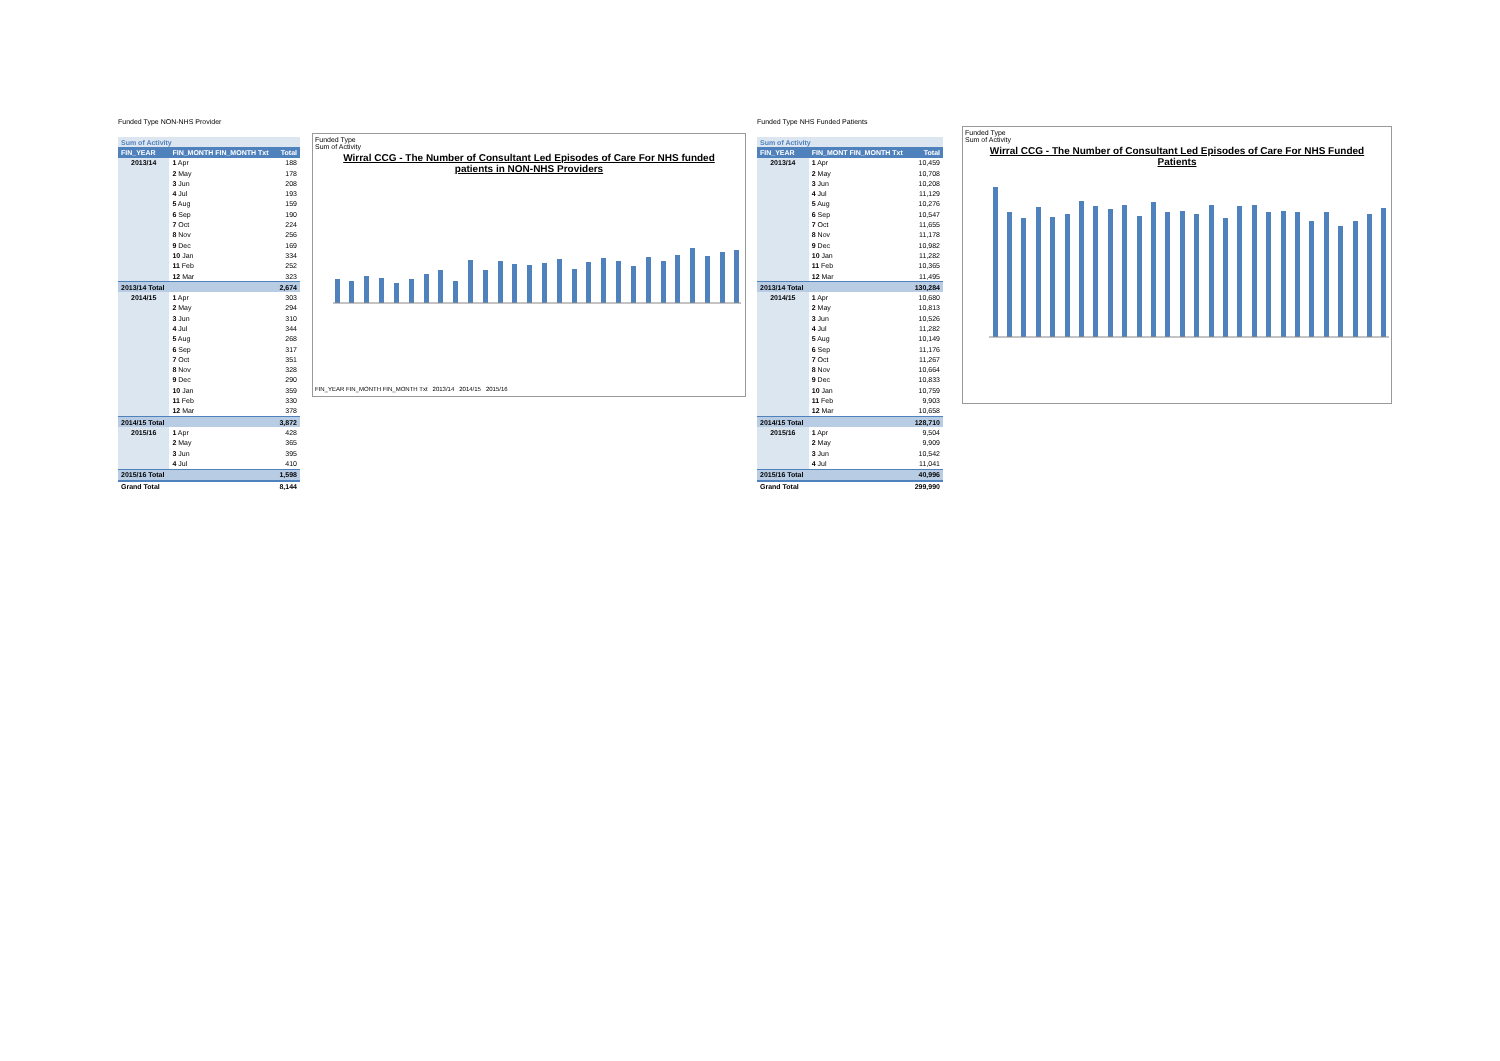Funded Type NON-NHS Provider
| Sum of Activity | | |
| --- | --- | --- |
| FIN_YEAR | FIN_MONTH FIN_MONTH Txt | Total |
| 2013/14 | 1 Apr | 188 |
| | 2 May | 178 |
| | 3 Jun | 208 |
| | 4 Jul | 193 |
| | 5 Aug | 159 |
| | 6 Sep | 190 |
| | 7 Oct | 224 |
| | 8 Nov | 256 |
| | 9 Dec | 169 |
| | 10 Jan | 334 |
| | 11 Feb | 252 |
| | 12 Mar | 323 |
| 2013/14 Total | | 2,674 |
| 2014/15 | 1 Apr | 303 |
| | 2 May | 294 |
| | 3 Jun | 310 |
| | 4 Jul | 344 |
| | 5 Aug | 268 |
| | 6 Sep | 317 |
| | 7 Oct | 351 |
| | 8 Nov | 328 |
| | 9 Dec | 290 |
| | 10 Jan | 359 |
| | 11 Feb | 330 |
| | 12 Mar | 378 |
| 2014/15 Total | | 3,872 |
| 2015/16 | 1 Apr | 428 |
| | 2 May | 365 |
| | 3 Jun | 395 |
| | 4 Jul | 410 |
| 2015/16 Total | | 1,598 |
| Grand Total | | 8,144 |
Funded Type
Sum of Activity
Wirral CCG - The Number of Consultant Led Episodes of Care For NHS funded
patients in NON-NHS Providers
FIN_YEAR FIN_MONTH FIN_MONTH Txt 2013/14 2014/15 2015/16
Funded Type NHS Funded Patients
| Sum of Activity | | |
| --- | --- | --- |
| FIN_YEAR | FIN_MONT FIN_MONTH Txt | Total |
| 2013/14 | 1 Apr | 10,459 |
| | 2 May | 10,708 |
| | 3 Jun | 10,208 |
| | 4 Jul | 11,129 |
| | 5 Aug | 10,276 |
| | 6 Sep | 10,547 |
| | 7 Oct | 11,655 |
| | 8 Nov | 11,178 |
| | 9 Dec | 10,982 |
| | 10 Jan | 11,282 |
| | 11 Feb | 10,365 |
| | 12 Mar | 11,495 |
| 2013/14 Total | | 130,284 |
| 2014/15 | 1 Apr | 10,680 |
| | 2 May | 10,813 |
| | 3 Jun | 10,526 |
| | 4 Jul | 11,282 |
| | 5 Aug | 10,149 |
| | 6 Sep | 11,176 |
| | 7 Oct | 11,267 |
| | 8 Nov | 10,664 |
| | 9 Dec | 10,833 |
| | 10 Jan | 10,759 |
| | 11 Feb | 9,903 |
| | 12 Mar | 10,658 |
| 2014/15 Total | | 128,710 |
| 2015/16 | 1 Apr | 9,504 |
| | 2 May | 9,909 |
| | 3 Jun | 10,542 |
| | 4 Jul | 11,041 |
| 2015/16 Total | | 40,996 |
| Grand Total | | 299,990 |
Funded Type
Sum of Activity
Wirral CCG - The Number of Consultant Led Episodes of Care For NHS Funded
Patients